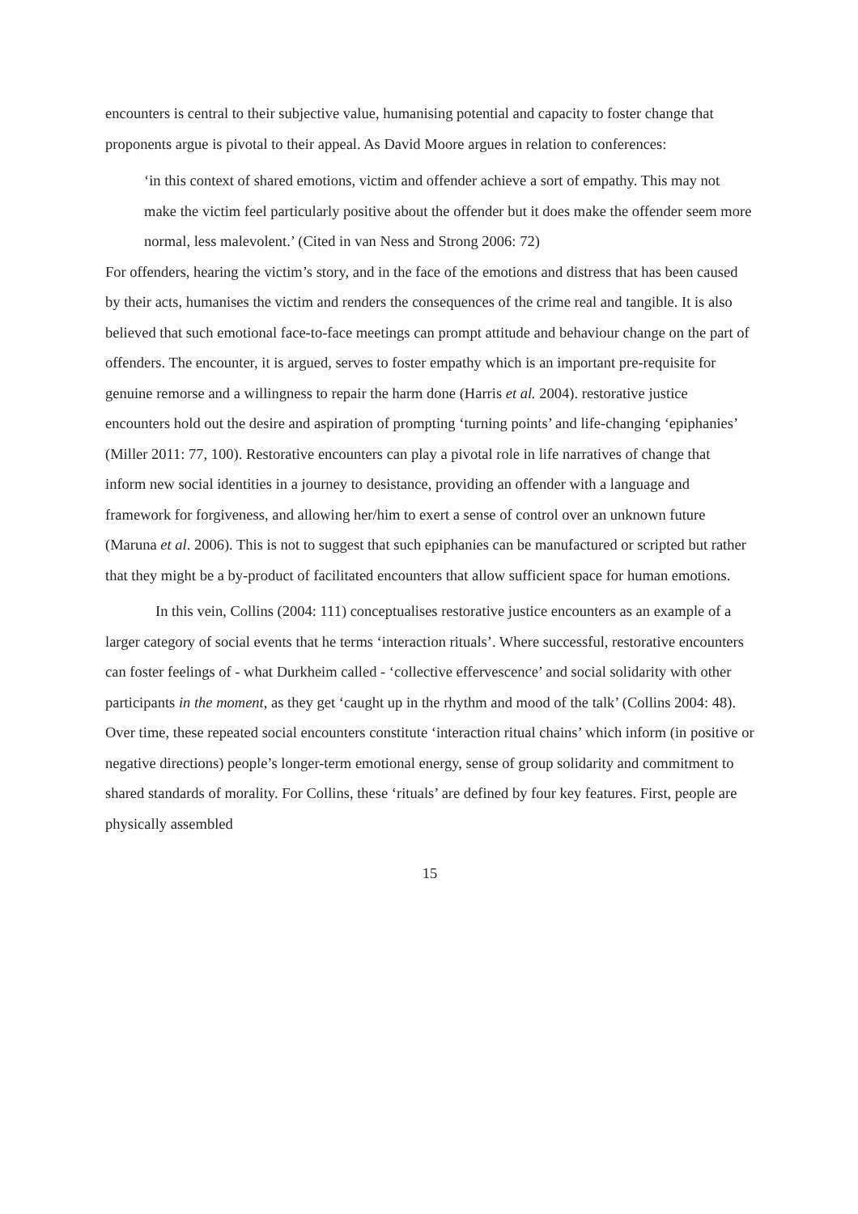encounters is central to their subjective value, humanising potential and capacity to foster change that proponents argue is pivotal to their appeal. As David Moore argues in relation to conferences:
‘in this context of shared emotions, victim and offender achieve a sort of empathy. This may not make the victim feel particularly positive about the offender but it does make the offender seem more normal, less malevolent.’ (Cited in van Ness and Strong 2006: 72)
For offenders, hearing the victim’s story, and in the face of the emotions and distress that has been caused by their acts, humanises the victim and renders the consequences of the crime real and tangible. It is also believed that such emotional face-to-face meetings can prompt attitude and behaviour change on the part of offenders. The encounter, it is argued, serves to foster empathy which is an important pre-requisite for genuine remorse and a willingness to repair the harm done (Harris et al. 2004). restorative justice encounters hold out the desire and aspiration of prompting ‘turning points’ and life-changing ‘epiphanies’ (Miller 2011: 77, 100). Restorative encounters can play a pivotal role in life narratives of change that inform new social identities in a journey to desistance, providing an offender with a language and framework for forgiveness, and allowing her/him to exert a sense of control over an unknown future (Maruna et al. 2006). This is not to suggest that such epiphanies can be manufactured or scripted but rather that they might be a by-product of facilitated encounters that allow sufficient space for human emotions.
In this vein, Collins (2004: 111) conceptualises restorative justice encounters as an example of a larger category of social events that he terms ‘interaction rituals’. Where successful, restorative encounters can foster feelings of - what Durkheim called - ‘collective effervescence’ and social solidarity with other participants in the moment, as they get ‘caught up in the rhythm and mood of the talk’ (Collins 2004: 48). Over time, these repeated social encounters constitute ‘interaction ritual chains’ which inform (in positive or negative directions) people’s longer-term emotional energy, sense of group solidarity and commitment to shared standards of morality. For Collins, these ‘rituals’ are defined by four key features. First, people are physically assembled
15